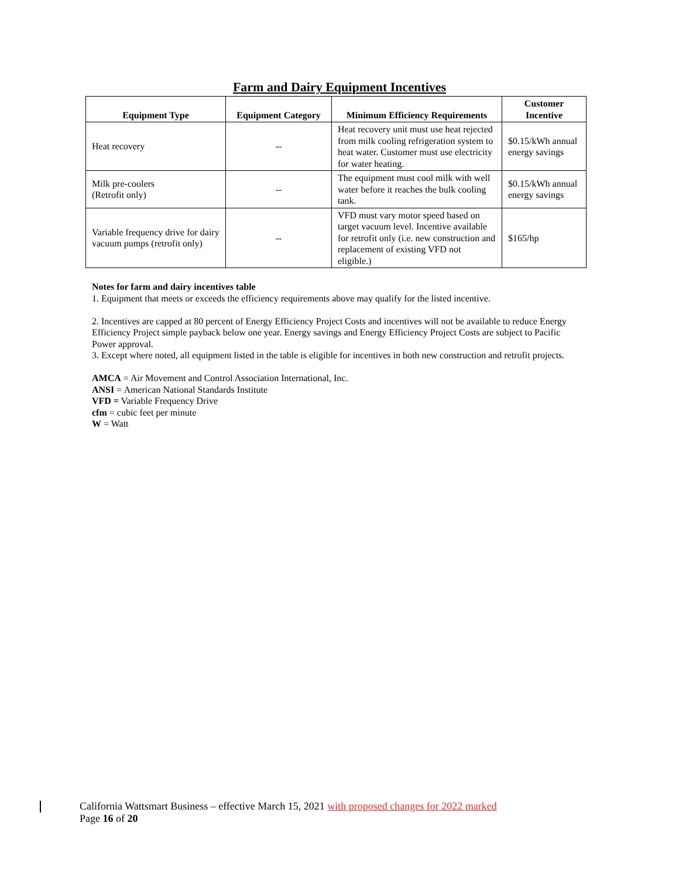Farm and Dairy Equipment Incentives
| Equipment Type | Equipment Category | Minimum Efficiency Requirements | Customer Incentive |
| --- | --- | --- | --- |
| Heat recovery | -- | Heat recovery unit must use heat rejected from milk cooling refrigeration system to heat water. Customer must use electricity for water heating. | $0.15/kWh annual energy savings |
| Milk pre-coolers (Retrofit only) | -- | The equipment must cool milk with well water before it reaches the bulk cooling tank. | $0.15/kWh annual energy savings |
| Variable frequency drive for dairy vacuum pumps (retrofit only) | -- | VFD must vary motor speed based on target vacuum level. Incentive available for retrofit only (i.e. new construction and replacement of existing VFD not eligible.) | $165/hp |
Notes for farm and dairy incentives table
1. Equipment that meets or exceeds the efficiency requirements above may qualify for the listed incentive.
2. Incentives are capped at 80 percent of Energy Efficiency Project Costs and incentives will not be available to reduce Energy Efficiency Project simple payback below one year. Energy savings and Energy Efficiency Project Costs are subject to Pacific Power approval.
3. Except where noted, all equipment listed in the table is eligible for incentives in both new construction and retrofit projects.
AMCA = Air Movement and Control Association International, Inc.
ANSI = American National Standards Institute
VFD = Variable Frequency Drive
cfm = cubic feet per minute
W = Watt
California Wattsmart Business – effective March 15, 2021 with proposed changes for 2022 marked
Page 16 of 20